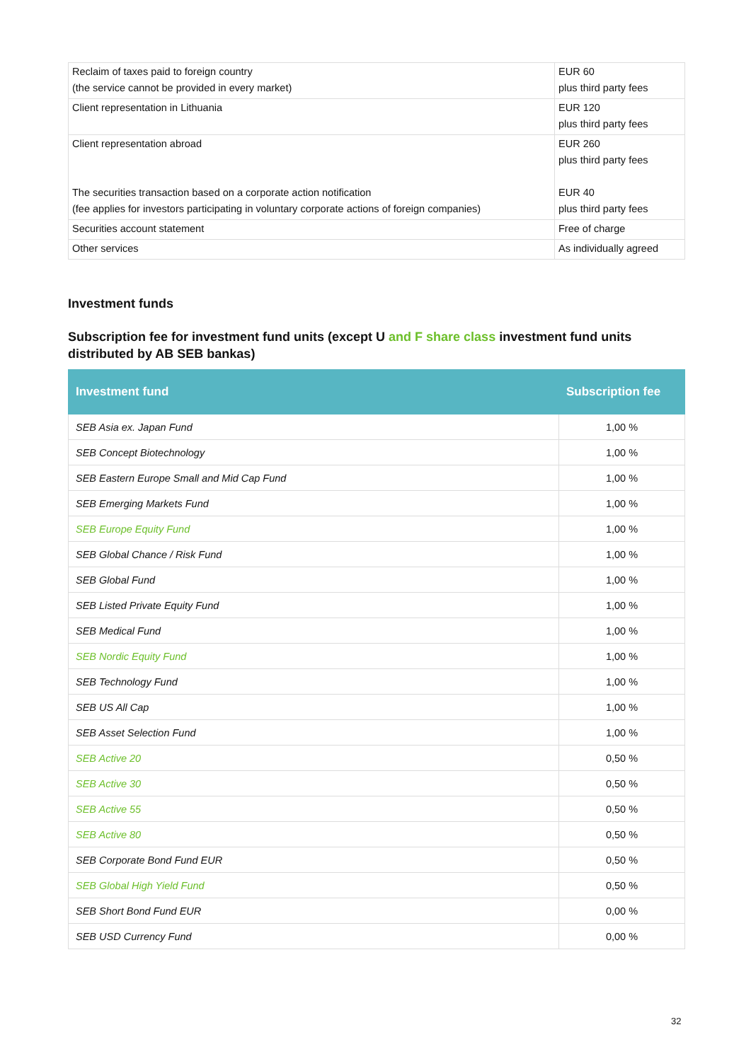| Reclaim of taxes paid to foreign country (the service cannot be provided in every market) | EUR 60 plus third party fees |
| Client representation in Lithuania | EUR 120 plus third party fees |
| Client representation abroad The securities transaction based on a corporate action notification (fee applies for investors participating in voluntary corporate actions of foreign companies) | EUR 260 plus third party fees EUR 40 plus third party fees |
| Securities account statement | Free of charge |
| Other services | As individually agreed |
Investment funds
Subscription fee for investment fund units (except U and F share class investment fund units distributed by AB SEB bankas)
| Investment fund | Subscription fee |
| --- | --- |
| SEB Asia ex. Japan Fund | 1,00 % |
| SEB Concept Biotechnology | 1,00 % |
| SEB Eastern Europe Small and Mid Cap Fund | 1,00 % |
| SEB Emerging Markets Fund | 1,00 % |
| SEB Europe Equity Fund | 1,00 % |
| SEB Global Chance / Risk Fund | 1,00 % |
| SEB Global Fund | 1,00 % |
| SEB Listed Private Equity Fund | 1,00 % |
| SEB Medical Fund | 1,00 % |
| SEB Nordic Equity Fund | 1,00 % |
| SEB Technology Fund | 1,00 % |
| SEB US All Cap | 1,00 % |
| SEB Asset Selection Fund | 1,00 % |
| SEB Active 20 | 0,50 % |
| SEB Active 30 | 0,50 % |
| SEB Active 55 | 0,50 % |
| SEB Active 80 | 0,50 % |
| SEB Corporate Bond Fund EUR | 0,50 % |
| SEB Global High Yield Fund | 0,50 % |
| SEB Short Bond Fund EUR | 0,00 % |
| SEB USD Currency Fund | 0,00 % |
32